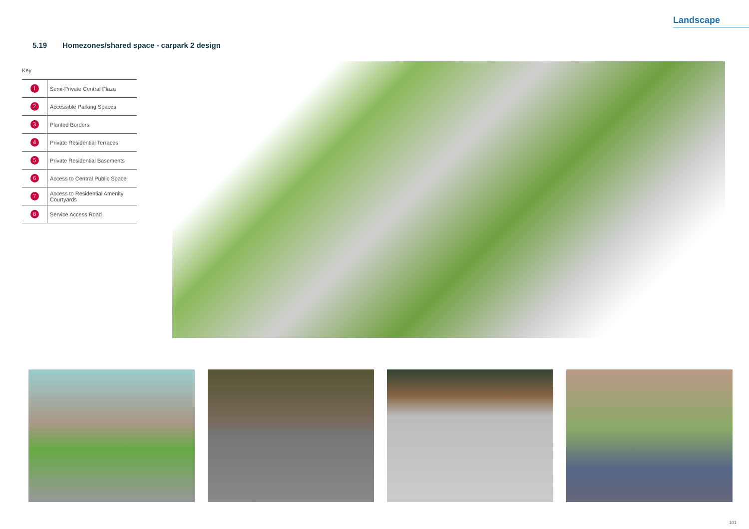Landscape
5.19 Homezones/shared space - carpark 2 design
Key
| 1 | Semi-Private Central Plaza |
| 2 | Accessible Parking Spaces |
| 3 | Planted Borders |
| 4 | Private Residential Terraces |
| 5 | Private Residential Basements |
| 6 | Access to Central Public Space |
| 7 | Access to Residential Amenity Courtyards |
| 8 | Service Access Road |
101